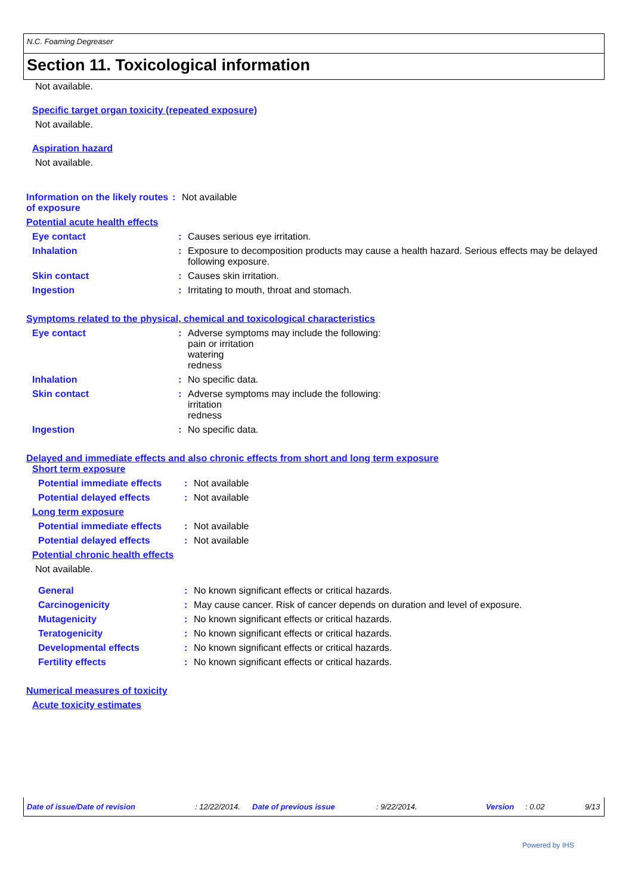N.C. Foaming Degreaser
Section 11. Toxicological information
Not available.
Specific target organ toxicity (repeated exposure)
Not available.
Aspiration hazard
Not available.
Information on the likely routes of exposure
: Not available
Potential acute health effects
Eye contact : Causes serious eye irritation.
Inhalation : Exposure to decomposition products may cause a health hazard. Serious effects may be delayed following exposure.
Skin contact : Causes skin irritation.
Ingestion : Irritating to mouth, throat and stomach.
Symptoms related to the physical, chemical and toxicological characteristics
Eye contact : Adverse symptoms may include the following:
pain or irritation
watering
redness
Inhalation : No specific data.
Skin contact : Adverse symptoms may include the following:
irritation
redness
Ingestion : No specific data.
Delayed and immediate effects and also chronic effects from short and long term exposure
Short term exposure
Potential immediate effects
: Not available
Potential delayed effects : Not available
Long term exposure
Potential immediate effects
: Not available
Potential delayed effects : Not available
Potential chronic health effects
Not available.
General : No known significant effects or critical hazards.
Carcinogenicity : May cause cancer. Risk of cancer depends on duration and level of exposure.
Mutagenicity : No known significant effects or critical hazards.
Teratogenicity : No known significant effects or critical hazards.
Developmental effects : No known significant effects or critical hazards.
Fertility effects : No known significant effects or critical hazards.
Numerical measures of toxicity
Acute toxicity estimates
Date of issue/Date of revision : 12/22/2014. Date of previous issue : 9/22/2014. Version : 0.02 9/13
Powered by IHS